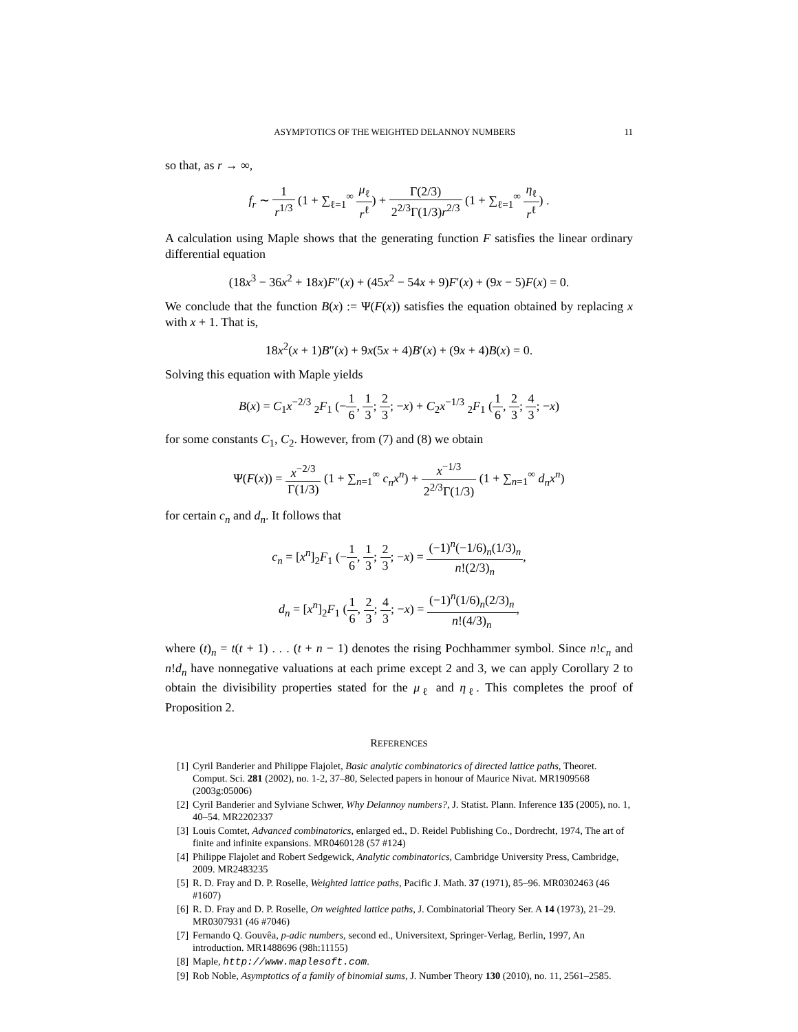ASYMPTOTICS OF THE WEIGHTED DELANNOY NUMBERS 11
so that, as r → ∞,
f<sub>r</sub> ∼ 1 r<sup>1/3</sup> (1 + ∑<sub>ℓ=1</sub><sup>∞</sup> μ<sub>ℓ</sub> r<sup>ℓ</sup>) + Γ(2/3) 2<sup>2/3</sup>Γ(1/3)r<sup>2/3</sup> (1 + ∑<sub>ℓ=1</sub><sup>∞</sup> η<sub>ℓ</sub> r<sup>ℓ</sup>) .
A calculation using Maple shows that the generating function F satisfies the linear ordinary differential equation
(18x<sup>3</sup> − 36x<sup>2</sup> + 18x)F″(x) + (45x<sup>2</sup> − 54x + 9)F′(x) + (9x − 5)F(x) = 0.
We conclude that the function B(x) := Ψ(F(x)) satisfies the equation obtained by replacing x with x + 1. That is,
18x<sup>2</sup>(x + 1)B″(x) + 9x(5x + 4)B′(x) + (9x + 4)B(x) = 0.
Solving this equation with Maple yields
B(x) = C<sub>1</sub>x<sup>−2/3</sup> <sub>2</sub>F<sub>1</sub> (−1 6, 1 3; 2 3; −x) + C<sub>2</sub>x<sup>−1/3</sup> <sub>2</sub>F<sub>1</sub> (1 6, 2 3; 4 3; −x)
for some constants C<sub>1</sub>, C<sub>2</sub>. However, from (7) and (8) we obtain
Ψ(F(x)) = x<sup>−2/3</sup> Γ(1/3) (1 + ∑<sub>n=1</sub><sup>∞</sup> c<sub>n</sub>x<sup>n</sup>) + x<sup>−1/3</sup> 2<sup>2/3</sup>Γ(1/3) (1 + ∑<sub>n=1</sub><sup>∞</sup> d<sub>n</sub>x<sup>n</sup>)
for certain c<sub>n</sub> and d<sub>n</sub>. It follows that
c<sub>n</sub> = [x<sup>n</sup>]<sub>2</sub>F<sub>1</sub> (−1 6, 1 3; 2 3; −x) = (−1)<sup>n</sup>(−1/6)<sub>n</sub>(1/3)<sub>n</sub> n!(2/3)<sub>n</sub>,
d<sub>n</sub> = [x<sup>n</sup>]<sub>2</sub>F<sub>1</sub> (1 6, 2 3; 4 3; −x) = (−1)<sup>n</sup>(1/6)<sub>n</sub>(2/3)<sub>n</sub> n!(4/3)<sub>n</sub>,
where (t)<sub>n</sub> = t(t + 1) . . . (t + n − 1) denotes the rising Pochhammer symbol. Since n!c<sub>n</sub> and n!d<sub>n</sub> have nonnegative valuations at each prime except 2 and 3, we can apply Corollary 2 to obtain the divisibility properties stated for the μ<sub>ℓ</sub> and η<sub>ℓ</sub>. This completes the proof of Proposition 2.
REFERENCES
[1] Cyril Banderier and Philippe Flajolet, Basic analytic combinatorics of directed lattice paths, Theoret. Comput. Sci. 281 (2002), no. 1-2, 37–80, Selected papers in honour of Maurice Nivat. MR1909568 (2003g:05006)
[2] Cyril Banderier and Sylviane Schwer, Why Delannoy numbers?, J. Statist. Plann. Inference 135 (2005), no. 1, 40–54. MR2202337
[3] Louis Comtet, Advanced combinatorics, enlarged ed., D. Reidel Publishing Co., Dordrecht, 1974, The art of finite and infinite expansions. MR0460128 (57 #124)
[4] Philippe Flajolet and Robert Sedgewick, Analytic combinatorics, Cambridge University Press, Cambridge, 2009. MR2483235
[5] R. D. Fray and D. P. Roselle, Weighted lattice paths, Pacific J. Math. 37 (1971), 85–96. MR0302463 (46 #1607)
[6] R. D. Fray and D. P. Roselle, On weighted lattice paths, J. Combinatorial Theory Ser. A 14 (1973), 21–29. MR0307931 (46 #7046)
[7] Fernando Q. Gouvêa, p-adic numbers, second ed., Universitext, Springer-Verlag, Berlin, 1997, An introduction. MR1488696 (98h:11155)
[8] Maple, http://www.maplesoft.com.
[9] Rob Noble, Asymptotics of a family of binomial sums, J. Number Theory 130 (2010), no. 11, 2561–2585.